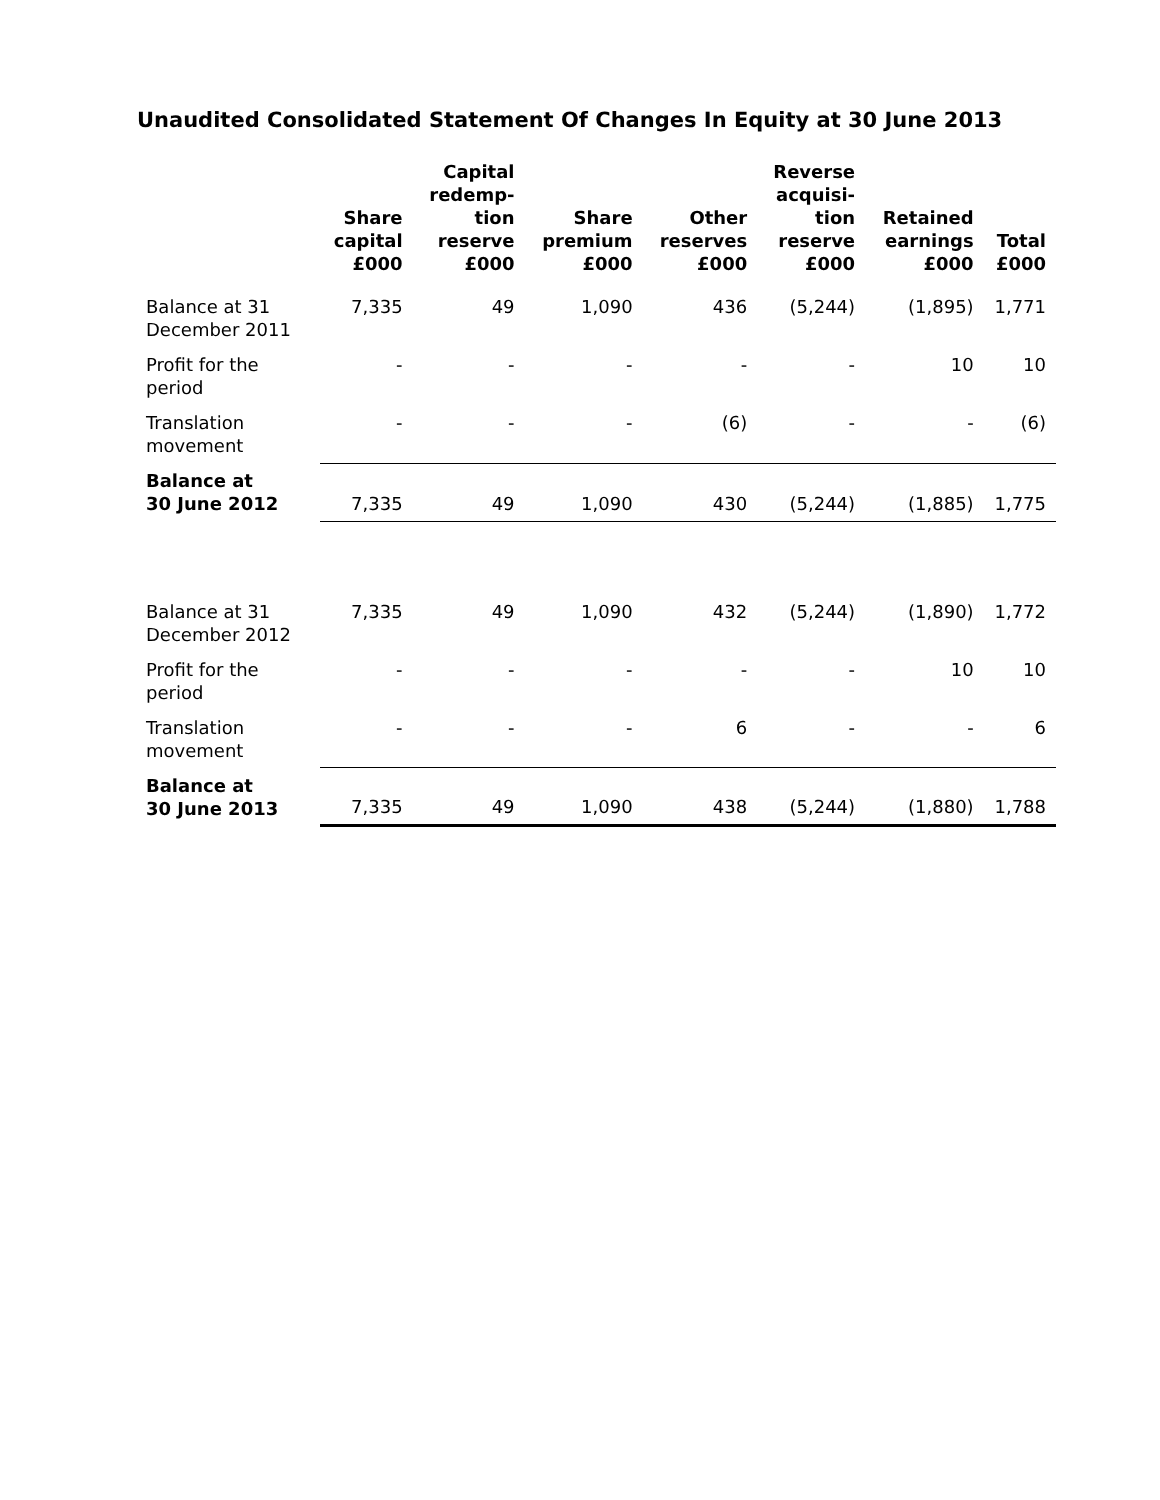Unaudited Consolidated Statement Of Changes In Equity at 30 June 2013
| | Share capital £000 | Capital redemp- tion reserve £000 | Share premium £000 | Other reserves £000 | Reverse acquisi- tion reserve £000 | Retained earnings £000 | Total £000 |
| --- | --- | --- | --- | --- | --- | --- | --- |
| Balance at 31 December 2011 | 7,335 | 49 | 1,090 | 436 | (5,244) | (1,895) | 1,771 |
| Profit for the period | - | - | - | - | - | 10 | 10 |
| Translation movement | - | - | - | (6) | - | - | (6) |
| Balance at 30 June 2012 | 7,335 | 49 | 1,090 | 430 | (5,244) | (1,885) | 1,775 |
| Balance at 31 December 2012 | 7,335 | 49 | 1,090 | 432 | (5,244) | (1,890) | 1,772 |
| Profit for the period | - | - | - | - | - | 10 | 10 |
| Translation movement | - | - | - | 6 | - | - | 6 |
| Balance at 30 June 2013 | 7,335 | 49 | 1,090 | 438 | (5,244) | (1,880) | 1,788 |